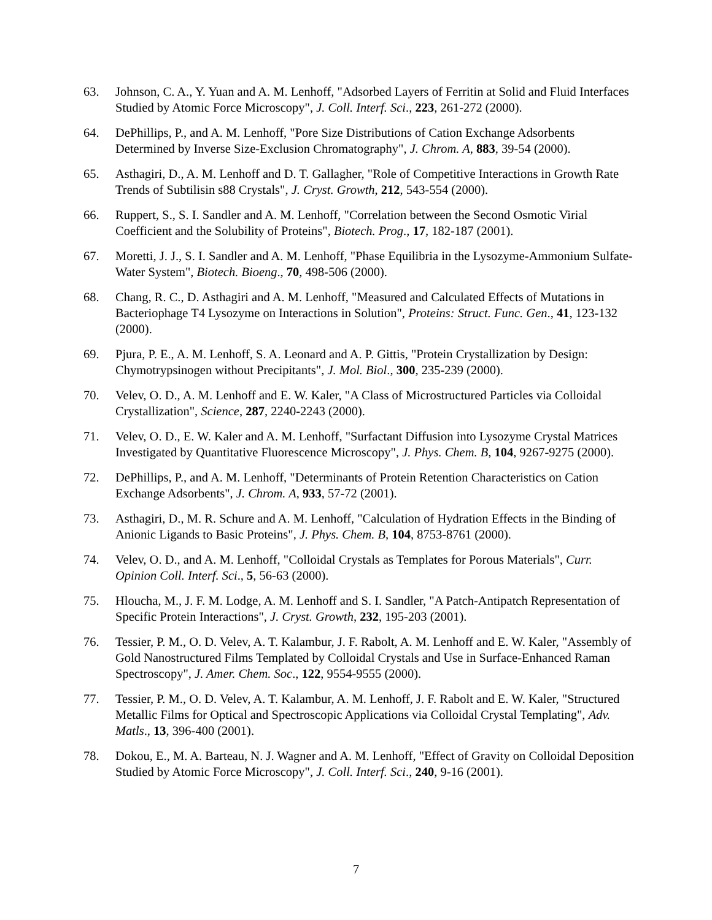63. Johnson, C. A., Y. Yuan and A. M. Lenhoff, "Adsorbed Layers of Ferritin at Solid and Fluid Interfaces Studied by Atomic Force Microscopy", J. Coll. Interf. Sci., 223, 261-272 (2000).
64. DePhillips, P., and A. M. Lenhoff, "Pore Size Distributions of Cation Exchange Adsorbents Determined by Inverse Size-Exclusion Chromatography", J. Chrom. A, 883, 39-54 (2000).
65. Asthagiri, D., A. M. Lenhoff and D. T. Gallagher, "Role of Competitive Interactions in Growth Rate Trends of Subtilisin s88 Crystals", J. Cryst. Growth, 212, 543-554 (2000).
66. Ruppert, S., S. I. Sandler and A. M. Lenhoff, "Correlation between the Second Osmotic Virial Coefficient and the Solubility of Proteins", Biotech. Prog., 17, 182-187 (2001).
67. Moretti, J. J., S. I. Sandler and A. M. Lenhoff, "Phase Equilibria in the Lysozyme-Ammonium Sulfate-Water System", Biotech. Bioeng., 70, 498-506 (2000).
68. Chang, R. C., D. Asthagiri and A. M. Lenhoff, "Measured and Calculated Effects of Mutations in Bacteriophage T4 Lysozyme on Interactions in Solution", Proteins: Struct. Func. Gen., 41, 123-132 (2000).
69. Pjura, P. E., A. M. Lenhoff, S. A. Leonard and A. P. Gittis, "Protein Crystallization by Design: Chymotrypsinogen without Precipitants", J. Mol. Biol., 300, 235-239 (2000).
70. Velev, O. D., A. M. Lenhoff and E. W. Kaler, "A Class of Microstructured Particles via Colloidal Crystallization", Science, 287, 2240-2243 (2000).
71. Velev, O. D., E. W. Kaler and A. M. Lenhoff, "Surfactant Diffusion into Lysozyme Crystal Matrices Investigated by Quantitative Fluorescence Microscopy", J. Phys. Chem. B, 104, 9267-9275 (2000).
72. DePhillips, P., and A. M. Lenhoff, "Determinants of Protein Retention Characteristics on Cation Exchange Adsorbents", J. Chrom. A, 933, 57-72 (2001).
73. Asthagiri, D., M. R. Schure and A. M. Lenhoff, "Calculation of Hydration Effects in the Binding of Anionic Ligands to Basic Proteins", J. Phys. Chem. B, 104, 8753-8761 (2000).
74. Velev, O. D., and A. M. Lenhoff, "Colloidal Crystals as Templates for Porous Materials", Curr. Opinion Coll. Interf. Sci., 5, 56-63 (2000).
75. Hloucha, M., J. F. M. Lodge, A. M. Lenhoff and S. I. Sandler, "A Patch-Antipatch Representation of Specific Protein Interactions", J. Cryst. Growth, 232, 195-203 (2001).
76. Tessier, P. M., O. D. Velev, A. T. Kalambur, J. F. Rabolt, A. M. Lenhoff and E. W. Kaler, "Assembly of Gold Nanostructured Films Templated by Colloidal Crystals and Use in Surface-Enhanced Raman Spectroscopy", J. Amer. Chem. Soc., 122, 9554-9555 (2000).
77. Tessier, P. M., O. D. Velev, A. T. Kalambur, A. M. Lenhoff, J. F. Rabolt and E. W. Kaler, "Structured Metallic Films for Optical and Spectroscopic Applications via Colloidal Crystal Templating", Adv. Matls., 13, 396-400 (2001).
78. Dokou, E., M. A. Barteau, N. J. Wagner and A. M. Lenhoff, "Effect of Gravity on Colloidal Deposition Studied by Atomic Force Microscopy", J. Coll. Interf. Sci., 240, 9-16 (2001).
7